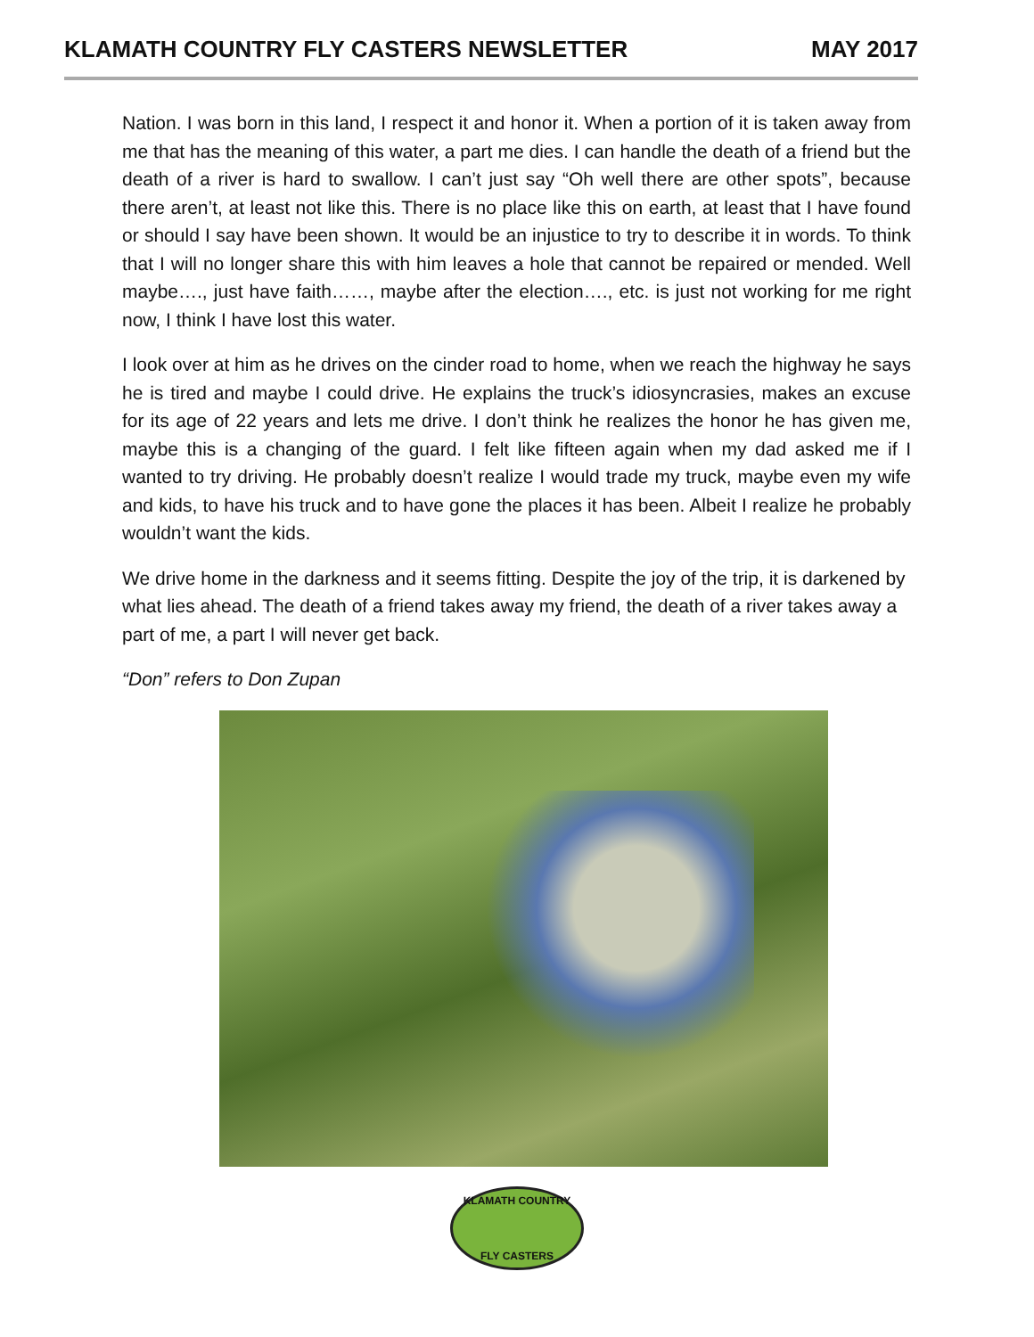KLAMATH COUNTRY FLY CASTERS NEWSLETTER MAY 2017
Nation. I was born in this land, I respect it and honor it. When a portion of it is taken away from me that has the meaning of this water, a part me dies. I can handle the death of a friend but the death of a river is hard to swallow. I can’t just say “Oh well there are other spots”, because there aren’t, at least not like this. There is no place like this on earth, at least that I have found or should I say have been shown. It would be an injustice to try to describe it in words. To think that I will no longer share this with him leaves a hole that cannot be repaired or mended. Well maybe…., just have faith……, maybe after the election…., etc. is just not working for me right now, I think I have lost this water.
I look over at him as he drives on the cinder road to home, when we reach the highway he says he is tired and maybe I could drive. He explains the truck’s idiosyncrasies, makes an excuse for its age of 22 years and lets me drive. I don’t think he realizes the honor he has given me, maybe this is a changing of the guard. I felt like fifteen again when my dad asked me if I wanted to try driving. He probably doesn’t realize I would trade my truck, maybe even my wife and kids, to have his truck and to have gone the places it has been. Albeit I realize he probably wouldn’t want the kids.
We drive home in the darkness and it seems fitting. Despite the joy of the trip, it is darkened by what lies ahead. The death of a friend takes away my friend, the death of a river takes away a part of me, a part I will never get back.
“Don” refers to Don Zupan
KLAMATH COUNTRY
FLY CASTERS